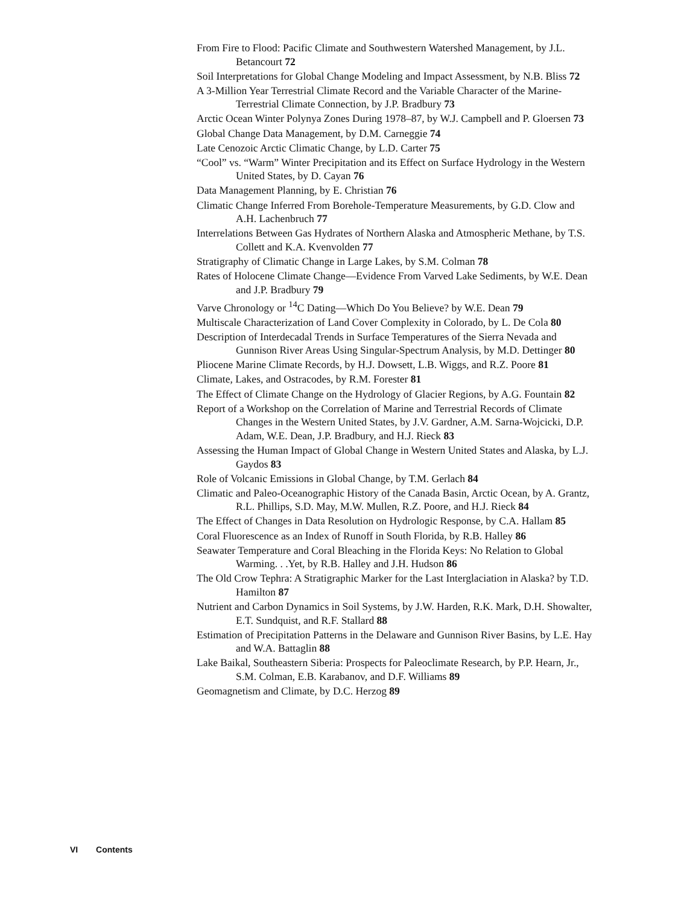From Fire to Flood: Pacific Climate and Southwestern Watershed Management, by J.L. Betancourt 72
Soil Interpretations for Global Change Modeling and Impact Assessment, by N.B. Bliss 72
A 3-Million Year Terrestrial Climate Record and the Variable Character of the Marine-Terrestrial Climate Connection, by J.P. Bradbury 73
Arctic Ocean Winter Polynya Zones During 1978–87, by W.J. Campbell and P. Gloersen 73
Global Change Data Management, by D.M. Carneggie 74
Late Cenozoic Arctic Climatic Change, by L.D. Carter 75
“Cool” vs. “Warm” Winter Precipitation and its Effect on Surface Hydrology in the Western United States, by D. Cayan 76
Data Management Planning, by E. Christian 76
Climatic Change Inferred From Borehole-Temperature Measurements, by G.D. Clow and A.H. Lachenbruch 77
Interrelations Between Gas Hydrates of Northern Alaska and Atmospheric Methane, by T.S. Collett and K.A. Kvenvolden 77
Stratigraphy of Climatic Change in Large Lakes, by S.M. Colman 78
Rates of Holocene Climate Change—Evidence From Varved Lake Sediments, by W.E. Dean and J.P. Bradbury 79
Varve Chronology or <sup>14</sup>C Dating—Which Do You Believe? by W.E. Dean 79
Multiscale Characterization of Land Cover Complexity in Colorado, by L. De Cola 80
Description of Interdecadal Trends in Surface Temperatures of the Sierra Nevada and Gunnison River Areas Using Singular-Spectrum Analysis, by M.D. Dettinger 80
Pliocene Marine Climate Records, by H.J. Dowsett, L.B. Wiggs, and R.Z. Poore 81
Climate, Lakes, and Ostracodes, by R.M. Forester 81
The Effect of Climate Change on the Hydrology of Glacier Regions, by A.G. Fountain 82
Report of a Workshop on the Correlation of Marine and Terrestrial Records of Climate Changes in the Western United States, by J.V. Gardner, A.M. Sarna-Wojcicki, D.P. Adam, W.E. Dean, J.P. Bradbury, and H.J. Rieck 83
Assessing the Human Impact of Global Change in Western United States and Alaska, by L.J. Gaydos 83
Role of Volcanic Emissions in Global Change, by T.M. Gerlach 84
Climatic and Paleo-Oceanographic History of the Canada Basin, Arctic Ocean, by A. Grantz, R.L. Phillips, S.D. May, M.W. Mullen, R.Z. Poore, and H.J. Rieck 84
The Effect of Changes in Data Resolution on Hydrologic Response, by C.A. Hallam 85
Coral Fluorescence as an Index of Runoff in South Florida, by R.B. Halley 86
Seawater Temperature and Coral Bleaching in the Florida Keys: No Relation to Global Warming. . .Yet, by R.B. Halley and J.H. Hudson 86
The Old Crow Tephra: A Stratigraphic Marker for the Last Interglaciation in Alaska? by T.D. Hamilton 87
Nutrient and Carbon Dynamics in Soil Systems, by J.W. Harden, R.K. Mark, D.H. Showalter, E.T. Sundquist, and R.F. Stallard 88
Estimation of Precipitation Patterns in the Delaware and Gunnison River Basins, by L.E. Hay and W.A. Battaglin 88
Lake Baikal, Southeastern Siberia: Prospects for Paleoclimate Research, by P.P. Hearn, Jr., S.M. Colman, E.B. Karabanov, and D.F. Williams 89
Geomagnetism and Climate, by D.C. Herzog 89
VI Contents